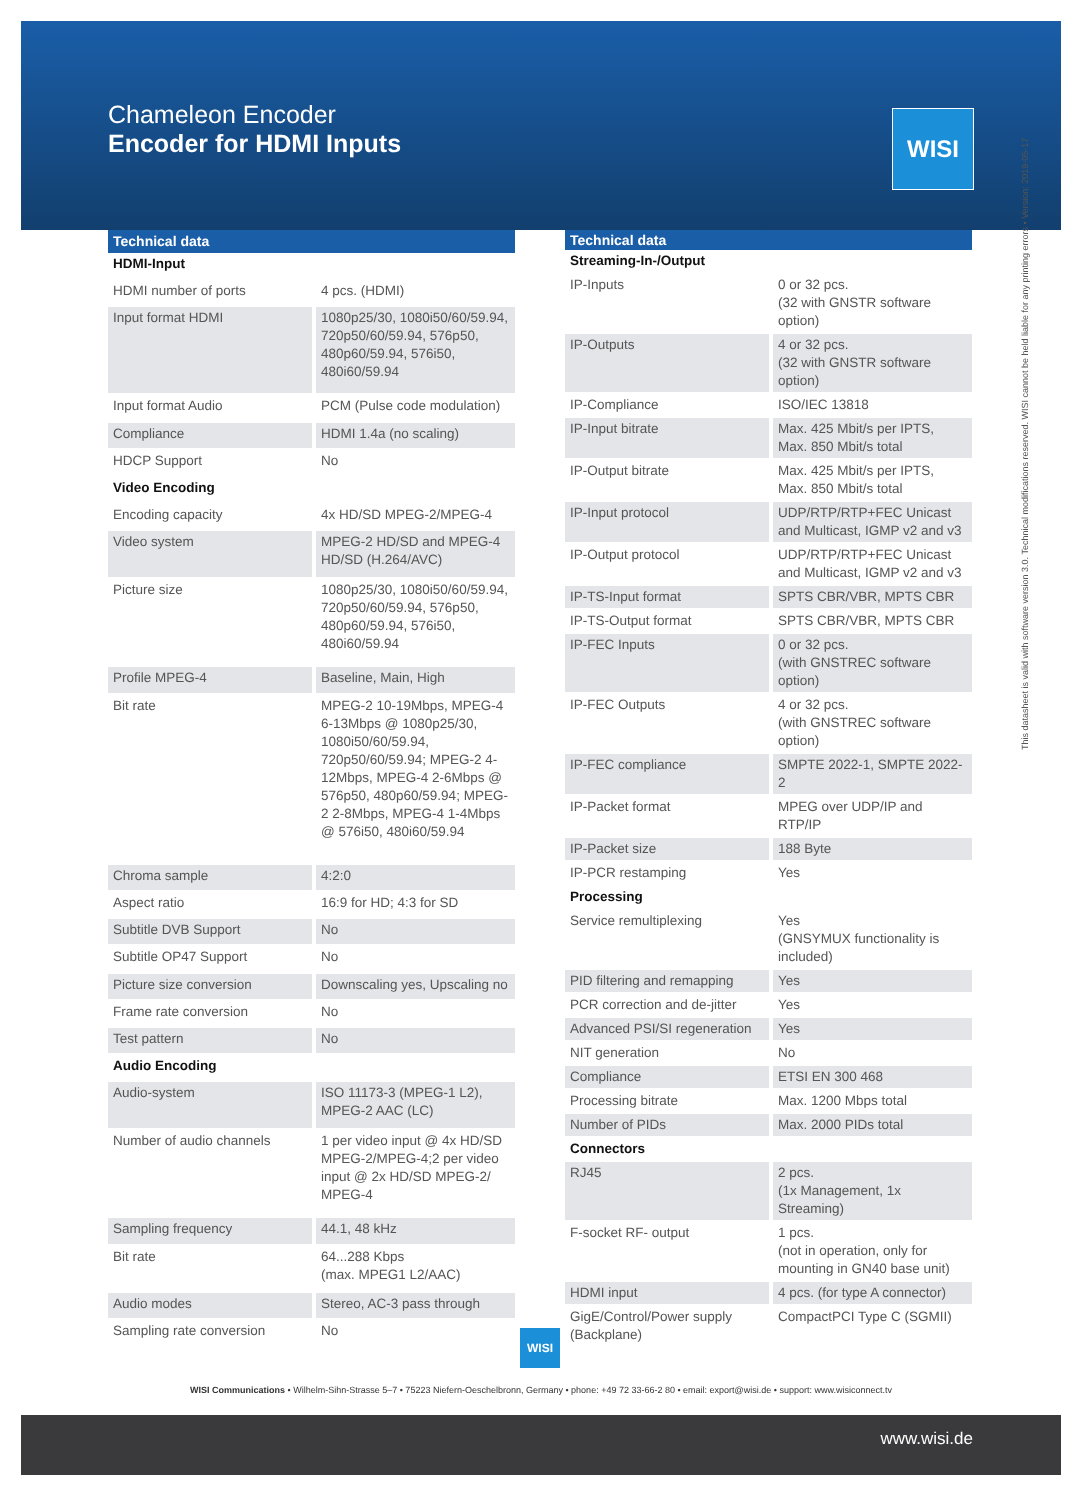Chameleon Encoder
Encoder for HDMI Inputs
WISI
| Technical data | |
| --- | --- |
| HDMI-Input | |
| HDMI number of ports | 4 pcs. (HDMI) |
| Input format HDMI | 1080p25/30, 1080i50/60/59.94, 720p50/60/59.94, 576p50, 480p60/59.94, 576i50, 480i60/59.94 |
| Input format Audio | PCM (Pulse code modulation) |
| Compliance | HDMI 1.4a (no scaling) |
| HDCP Support | No |
| Video Encoding | |
| Encoding capacity | 4x HD/SD MPEG-2/MPEG-4 |
| Video system | MPEG-2 HD/SD and MPEG-4 HD/SD (H.264/AVC) |
| Picture size | 1080p25/30, 1080i50/60/59.94, 720p50/60/59.94, 576p50, 480p60/59.94, 576i50, 480i60/59.94 |
| Profile MPEG-4 | Baseline, Main, High |
| Bit rate | MPEG-2 10-19Mbps, MPEG-4 6-13Mbps @ 1080p25/30, 1080i50/60/59.94, 720p50/60/59.94; MPEG-2 4-12Mbps, MPEG-4 2-6Mbps @ 576p50, 480p60/59.94; MPEG-2 2-8Mbps, MPEG-4 1-4Mbps @ 576i50, 480i60/59.94 |
| Chroma sample | 4:2:0 |
| Aspect ratio | 16:9 for HD; 4:3 for SD |
| Subtitle DVB Support | No |
| Subtitle OP47 Support | No |
| Picture size conversion | Downscaling yes, Upscaling no |
| Frame rate conversion | No |
| Test pattern | No |
| Audio Encoding | |
| Audio-system | ISO 11173-3 (MPEG-1 L2), MPEG-2 AAC (LC) |
| Number of audio channels | 1 per video input @ 4x HD/SD MPEG-2/MPEG-4;2 per video input @ 2x HD/SD MPEG-2/ MPEG-4 |
| Sampling frequency | 44.1, 48 kHz |
| Bit rate | 64...288 Kbps (max. MPEG1 L2/AAC) |
| Audio modes | Stereo, AC-3 pass through |
| Sampling rate conversion | No |
| Technical data | |
| --- | --- |
| Streaming-In-/Output | |
| IP-Inputs | 0 or 32 pcs. (32 with GNSTR software option) |
| IP-Outputs | 4 or 32 pcs. (32 with GNSTR software option) |
| IP-Compliance | ISO/IEC 13818 |
| IP-Input bitrate | Max. 425 Mbit/s per IPTS, Max. 850 Mbit/s total |
| IP-Output bitrate | Max. 425 Mbit/s per IPTS, Max. 850 Mbit/s total |
| IP-Input protocol | UDP/RTP/RTP+FEC Unicast and Multicast, IGMP v2 and v3 |
| IP-Output protocol | UDP/RTP/RTP+FEC Unicast and Multicast, IGMP v2 and v3 |
| IP-TS-Input format | SPTS CBR/VBR, MPTS CBR |
| IP-TS-Output format | SPTS CBR/VBR, MPTS CBR |
| IP-FEC Inputs | 0 or 32 pcs. (with GNSTREC software option) |
| IP-FEC Outputs | 4 or 32 pcs. (with GNSTREC software option) |
| IP-FEC compliance | SMPTE 2022-1, SMPTE 2022-2 |
| IP-Packet format | MPEG over UDP/IP and RTP/IP |
| IP-Packet size | 188 Byte |
| IP-PCR restamping | Yes |
| Processing | |
| Service remultiplexing | Yes (GNSYMUX functionality is included) |
| PID filtering and remapping | Yes |
| PCR correction and de-jitter | Yes |
| Advanced PSI/SI regeneration | Yes |
| NIT generation | No |
| Compliance | ETSI EN 300 468 |
| Processing bitrate | Max. 1200 Mbps total |
| Number of PIDs | Max. 2000 PIDs total |
| Connectors | |
| RJ45 | 2 pcs. (1x Management, 1x Streaming) |
| F-socket RF- output | 1 pcs. (not in operation, only for mounting in GN40 base unit) |
| HDMI input | 4 pcs. (for type A connector) |
| GigE/Control/Power supply (Backplane) | CompactPCI Type C (SGMII) |
This datasheet is valid with software version 3.0. Technical modifications reserved. WISI cannot be held liable for any printing errors • Version: 2019-05-17
WISI
WISI Communications • Wilhelm-Sihn-Strasse 5–7 • 75223 Niefern-Oeschelbronn, Germany • phone: +49 72 33-66-2 80 • email: export@wisi.de • support: www.wisiconnect.tv
www.wisi.de